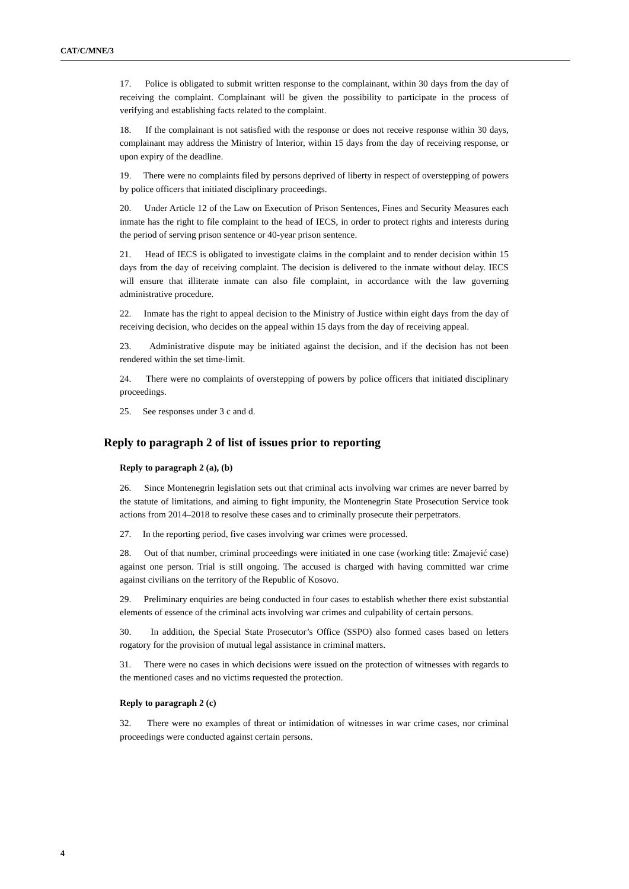CAT/C/MNE/3
17. Police is obligated to submit written response to the complainant, within 30 days from the day of receiving the complaint. Complainant will be given the possibility to participate in the process of verifying and establishing facts related to the complaint.
18. If the complainant is not satisfied with the response or does not receive response within 30 days, complainant may address the Ministry of Interior, within 15 days from the day of receiving response, or upon expiry of the deadline.
19. There were no complaints filed by persons deprived of liberty in respect of overstepping of powers by police officers that initiated disciplinary proceedings.
20. Under Article 12 of the Law on Execution of Prison Sentences, Fines and Security Measures each inmate has the right to file complaint to the head of IECS, in order to protect rights and interests during the period of serving prison sentence or 40-year prison sentence.
21. Head of IECS is obligated to investigate claims in the complaint and to render decision within 15 days from the day of receiving complaint. The decision is delivered to the inmate without delay. IECS will ensure that illiterate inmate can also file complaint, in accordance with the law governing administrative procedure.
22. Inmate has the right to appeal decision to the Ministry of Justice within eight days from the day of receiving decision, who decides on the appeal within 15 days from the day of receiving appeal.
23. Administrative dispute may be initiated against the decision, and if the decision has not been rendered within the set time-limit.
24. There were no complaints of overstepping of powers by police officers that initiated disciplinary proceedings.
25. See responses under 3 c and d.
Reply to paragraph 2 of list of issues prior to reporting
Reply to paragraph 2 (a), (b)
26. Since Montenegrin legislation sets out that criminal acts involving war crimes are never barred by the statute of limitations, and aiming to fight impunity, the Montenegrin State Prosecution Service took actions from 2014–2018 to resolve these cases and to criminally prosecute their perpetrators.
27. In the reporting period, five cases involving war crimes were processed.
28. Out of that number, criminal proceedings were initiated in one case (working title: Zmajević case) against one person. Trial is still ongoing. The accused is charged with having committed war crime against civilians on the territory of the Republic of Kosovo.
29. Preliminary enquiries are being conducted in four cases to establish whether there exist substantial elements of essence of the criminal acts involving war crimes and culpability of certain persons.
30. In addition, the Special State Prosecutor’s Office (SSPO) also formed cases based on letters rogatory for the provision of mutual legal assistance in criminal matters.
31. There were no cases in which decisions were issued on the protection of witnesses with regards to the mentioned cases and no victims requested the protection.
Reply to paragraph 2 (c)
32. There were no examples of threat or intimidation of witnesses in war crime cases, nor criminal proceedings were conducted against certain persons.
4